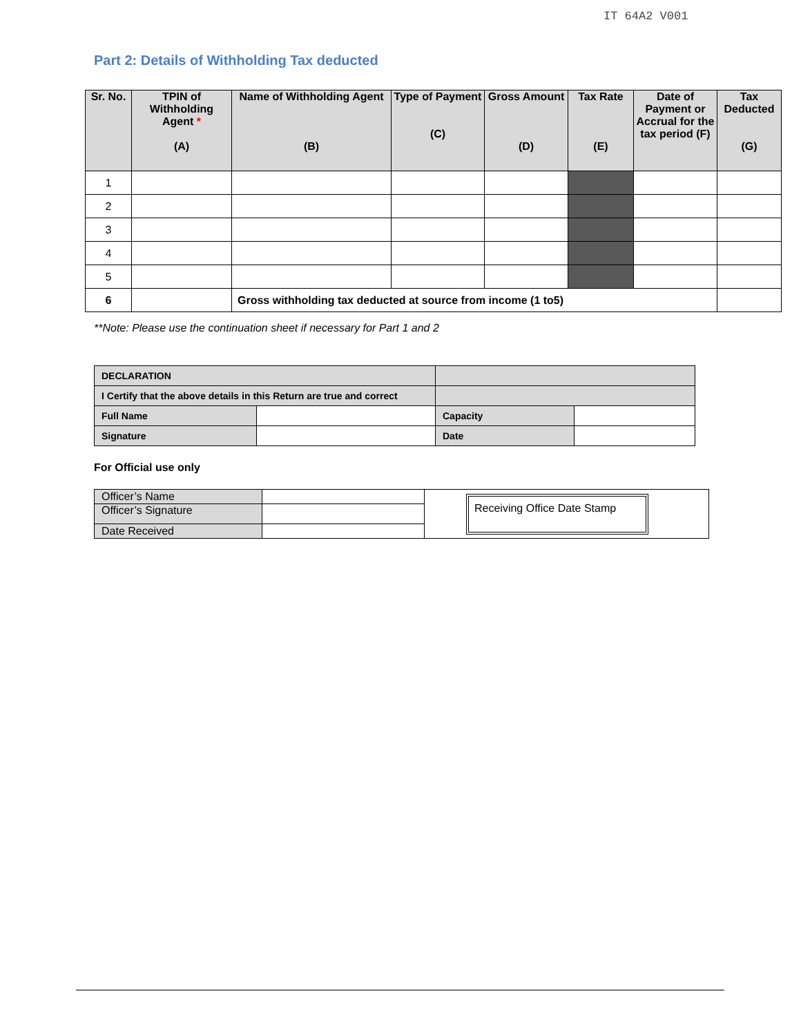IT 64A2 V001
Part 2: Details of Withholding Tax deducted
| Sr. No. | TPIN of Withholding Agent * (A) | Name of Withholding Agent (B) | Type of Payment (C) | Gross Amount (D) | Tax Rate (E) | Date of Payment or Accrual for the tax period (F) | Tax Deducted (G) |
| --- | --- | --- | --- | --- | --- | --- | --- |
| 1 | | | | | | | |
| 2 | | | | | | | |
| 3 | | | | | | | |
| 4 | | | | | | | |
| 5 | | | | | | | |
| 6 | | Gross withholding tax deducted at source from income (1 to5) | | | | | |
**Note: Please use the continuation sheet if necessary for Part 1 and 2
| DECLARATION | | | |
| I Certify that the above details in this Return are true and correct | | | |
| Full Name | | Capacity | |
| Signature | | Date | |
For Official use only
| Officer’s Name | | Receiving Office Date Stamp |
| Officer’s Signature | | |
| Date Received | | |